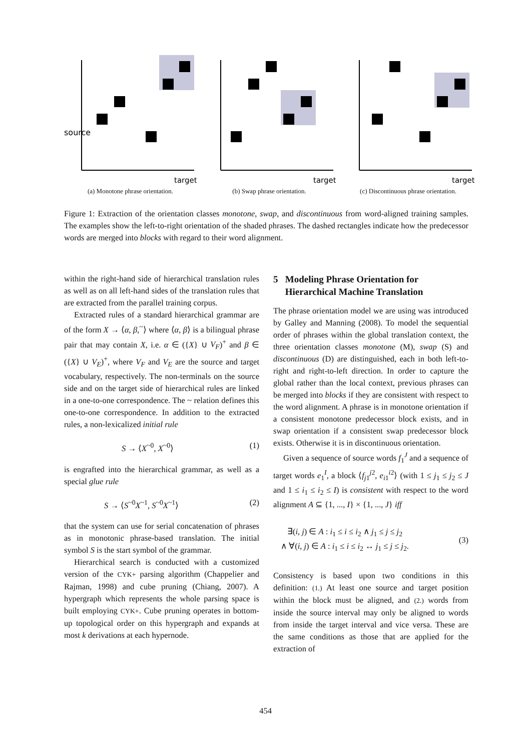source
target
(a) Monotone phrase orientation.
target
(b) Swap phrase orientation.
target
(c) Discontinuous phrase orientation.
Figure 1: Extraction of the orientation classes monotone, swap, and discontinuous from word-aligned training samples. The examples show the left-to-right orientation of the shaded phrases. The dashed rectangles indicate how the predecessor words are merged into blocks with regard to their word alignment.
within the right-hand side of hierarchical translation rules as well as on all left-hand sides of the translation rules that are extracted from the parallel training corpus.
Extracted rules of a standard hierarchical grammar are of the form X → ⟨α, β,<sup>~</sup>⟩ where ⟨α, β⟩ is a bilingual phrase pair that may contain X, i.e. α ∈ ({X} ∪ V<sub>F</sub>)<sup>+</sup> and β ∈ ({X} ∪ V<sub>E</sub>)<sup>+</sup>, where V<sub>F</sub> and V<sub>E</sub> are the source and target vocabulary, respectively. The non-terminals on the source side and on the target side of hierarchical rules are linked in a one-to-one correspondence. The ~ relation defines this one-to-one correspondence. In addition to the extracted rules, a non-lexicalized initial rule
S → ⟨X<sup>~0</sup>, X<sup>~0</sup>⟩ (1)
is engrafted into the hierarchical grammar, as well as a special glue rule
S → ⟨S<sup>~0</sup>X<sup>~1</sup>, S<sup>~0</sup>X<sup>~1</sup>⟩ (2)
that the system can use for serial concatenation of phrases as in monotonic phrase-based translation. The initial symbol S is the start symbol of the grammar.
Hierarchical search is conducted with a customized version of the CYK+ parsing algorithm (Chappelier and Rajman, 1998) and cube pruning (Chiang, 2007). A hypergraph which represents the whole parsing space is built employing CYK+. Cube pruning operates in bottom-up topological order on this hypergraph and expands at most k derivations at each hypernode.
5 Modeling Phrase Orientation for
Hierarchical Machine Translation
The phrase orientation model we are using was introduced by Galley and Manning (2008). To model the sequential order of phrases within the global translation context, the three orientation classes monotone (M), swap (S) and discontinuous (D) are distinguished, each in both left-to-right and right-to-left direction. In order to capture the global rather than the local context, previous phrases can be merged into blocks if they are consistent with respect to the word alignment. A phrase is in monotone orientation if a consistent monotone predecessor block exists, and in swap orientation if a consistent swap predecessor block exists. Otherwise it is in discontinuous orientation.
Given a sequence of source words f<sub>1</sub><sup>J</sup> and a sequence of target words e<sub>1</sub><sup>I</sup>, a block ⟨f<sub>j1</sub><sup>j2</sup>, e<sub>i1</sub><sup>i2</sup>⟩ (with 1 ≤ j<sub>1</sub> ≤ j<sub>2</sub> ≤ J and 1 ≤ i<sub>1</sub> ≤ i<sub>2</sub> ≤ I) is consistent with respect to the word alignment A ⊆ {1, ..., I} × {1, ..., J} iff
∃(i, j) ∈ A : i<sub>1</sub> ≤ i ≤ i<sub>2</sub> ∧ j<sub>1</sub> ≤ j ≤ j<sub>2</sub>
∧ ∀(i, j) ∈ A : i<sub>1</sub> ≤ i ≤ i<sub>2</sub> ↔ j<sub>1</sub> ≤ j ≤ j<sub>2</sub>. (3)
Consistency is based upon two conditions in this definition: (1.) At least one source and target position within the block must be aligned, and (2.) words from inside the source interval may only be aligned to words from inside the target interval and vice versa. These are the same conditions as those that are applied for the extraction of
454